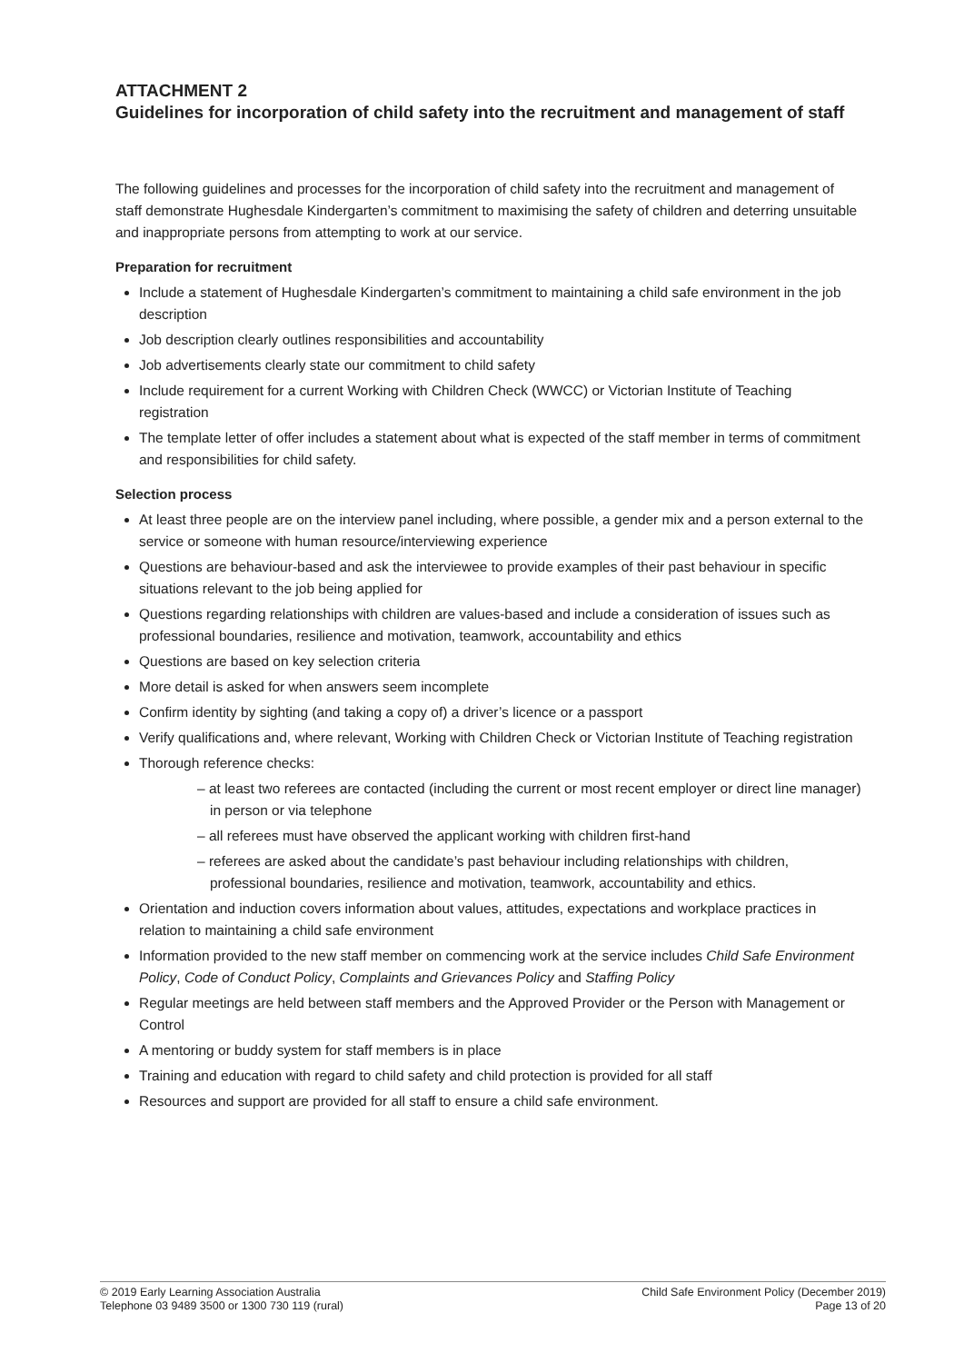ATTACHMENT 2
Guidelines for incorporation of child safety into the recruitment and management of staff
The following guidelines and processes for the incorporation of child safety into the recruitment and management of staff demonstrate Hughesdale Kindergarten’s commitment to maximising the safety of children and deterring unsuitable and inappropriate persons from attempting to work at our service.
Preparation for recruitment
Include a statement of Hughesdale Kindergarten’s commitment to maintaining a child safe environment in the job description
Job description clearly outlines responsibilities and accountability
Job advertisements clearly state our commitment to child safety
Include requirement for a current Working with Children Check (WWCC) or Victorian Institute of Teaching registration
The template letter of offer includes a statement about what is expected of the staff member in terms of commitment and responsibilities for child safety.
Selection process
At least three people are on the interview panel including, where possible, a gender mix and a person external to the service or someone with human resource/interviewing experience
Questions are behaviour-based and ask the interviewee to provide examples of their past behaviour in specific situations relevant to the job being applied for
Questions regarding relationships with children are values-based and include a consideration of issues such as professional boundaries, resilience and motivation, teamwork, accountability and ethics
Questions are based on key selection criteria
More detail is asked for when answers seem incomplete
Confirm identity by sighting (and taking a copy of) a driver’s licence or a passport
Verify qualifications and, where relevant, Working with Children Check or Victorian Institute of Teaching registration
Thorough reference checks:
– at least two referees are contacted (including the current or most recent employer or direct line manager) in person or via telephone
– all referees must have observed the applicant working with children first-hand
– referees are asked about the candidate’s past behaviour including relationships with children, professional boundaries, resilience and motivation, teamwork, accountability and ethics.
Orientation and induction covers information about values, attitudes, expectations and workplace practices in relation to maintaining a child safe environment
Information provided to the new staff member on commencing work at the service includes Child Safe Environment Policy, Code of Conduct Policy, Complaints and Grievances Policy and Staffing Policy
Regular meetings are held between staff members and the Approved Provider or the Person with Management or Control
A mentoring or buddy system for staff members is in place
Training and education with regard to child safety and child protection is provided for all staff
Resources and support are provided for all staff to ensure a child safe environment.
© 2019 Early Learning Association Australia
Telephone 03 9489 3500 or 1300 730 119 (rural)
Child Safe Environment Policy (December 2019)
Page 13 of 20